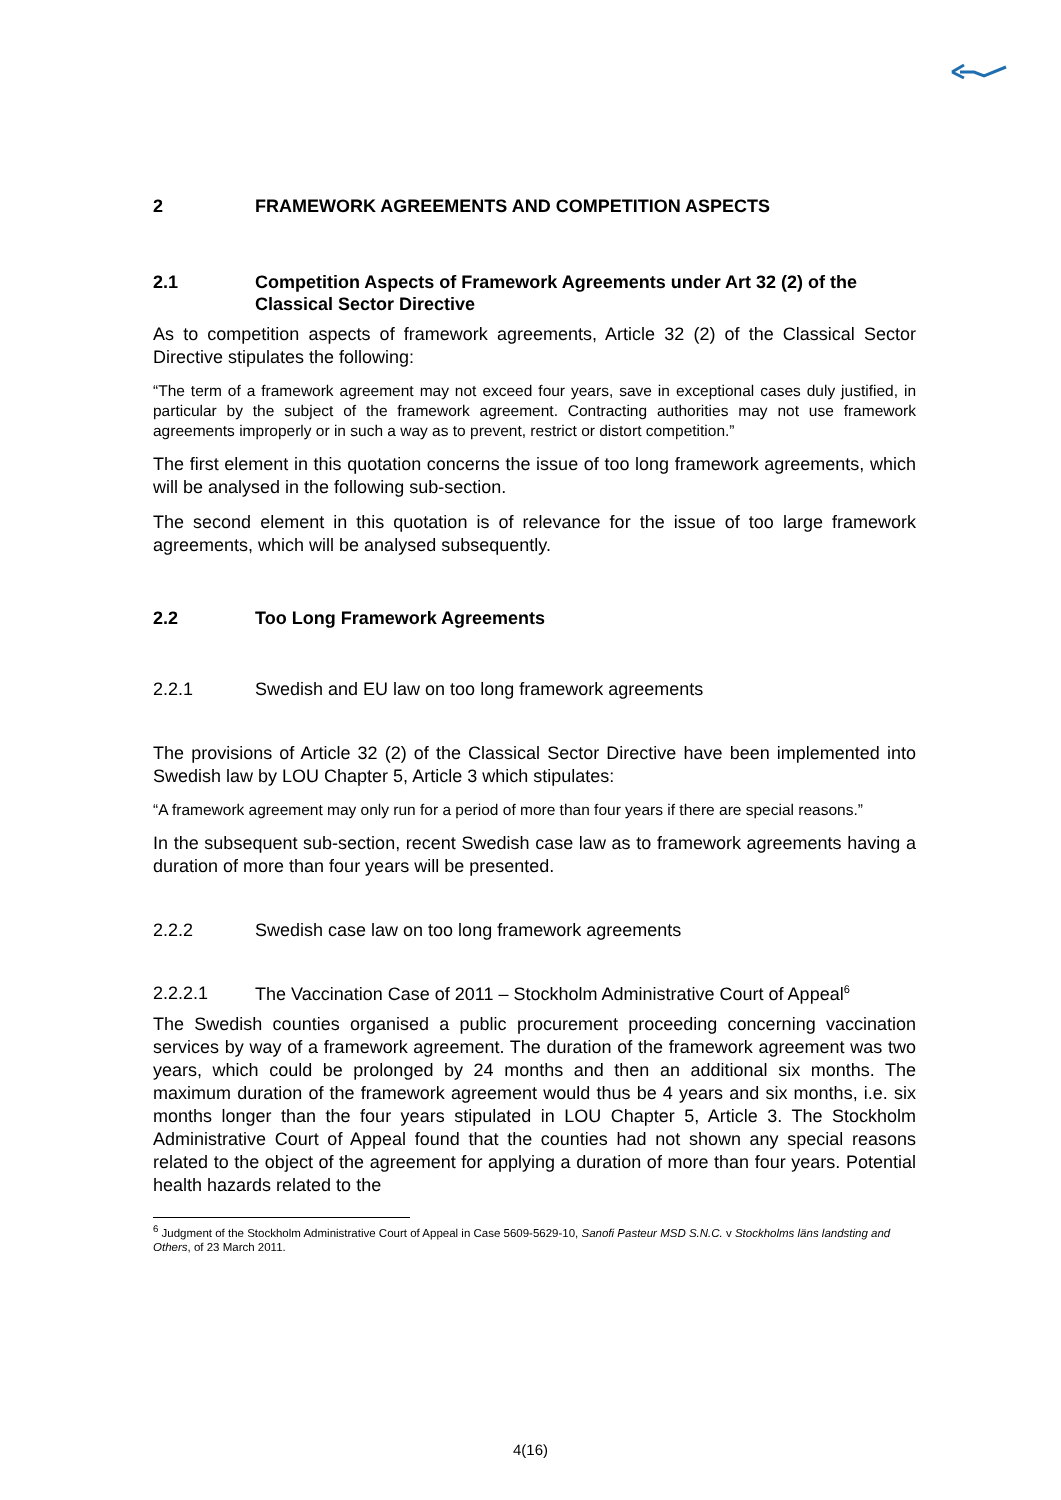2 FRAMEWORK AGREEMENTS AND COMPETITION ASPECTS
2.1 Competition Aspects of Framework Agreements under Art 32 (2) of the Classical Sector Directive
As to competition aspects of framework agreements, Article 32 (2) of the Classical Sector Directive stipulates the following:
“The term of a framework agreement may not exceed four years, save in exceptional cases duly justified, in particular by the subject of the framework agreement. Contracting authorities may not use framework agreements improperly or in such a way as to prevent, restrict or distort competition.”
The first element in this quotation concerns the issue of too long framework agreements, which will be analysed in the following sub-section.
The second element in this quotation is of relevance for the issue of too large framework agreements, which will be analysed subsequently.
2.2 Too Long Framework Agreements
2.2.1 Swedish and EU law on too long framework agreements
The provisions of Article 32 (2) of the Classical Sector Directive have been implemented into Swedish law by LOU Chapter 5, Article 3 which stipulates:
“A framework agreement may only run for a period of more than four years if there are special reasons.”
In the subsequent sub-section, recent Swedish case law as to framework agreements having a duration of more than four years will be presented.
2.2.2 Swedish case law on too long framework agreements
2.2.2.1 The Vaccination Case of 2011 – Stockholm Administrative Court of Appeal<sup>6</sup>
The Swedish counties organised a public procurement proceeding concerning vaccination services by way of a framework agreement. The duration of the framework agreement was two years, which could be prolonged by 24 months and then an additional six months. The maximum duration of the framework agreement would thus be 4 years and six months, i.e. six months longer than the four years stipulated in LOU Chapter 5, Article 3. The Stockholm Administrative Court of Appeal found that the counties had not shown any special reasons related to the object of the agreement for applying a duration of more than four years. Potential health hazards related to the
<sup>6</sup> Judgment of the Stockholm Administrative Court of Appeal in Case 5609-5629-10, Sanofi Pasteur MSD S.N.C. v Stockholms läns landsting and Others, of 23 March 2011.
4(16)